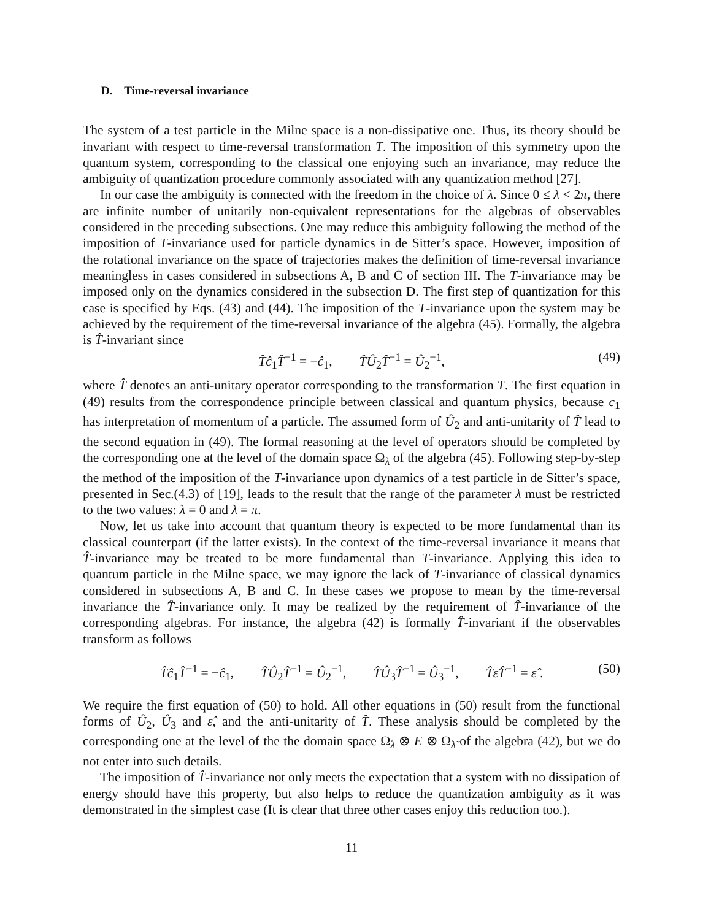D. Time-reversal invariance
The system of a test particle in the Milne space is a non-dissipative one. Thus, its theory should be invariant with respect to time-reversal transformation T. The imposition of this symmetry upon the quantum system, corresponding to the classical one enjoying such an invariance, may reduce the ambiguity of quantization procedure commonly associated with any quantization method [27].
In our case the ambiguity is connected with the freedom in the choice of λ. Since 0 ≤ λ < 2π, there are infinite number of unitarily non-equivalent representations for the algebras of observables considered in the preceding subsections. One may reduce this ambiguity following the method of the imposition of T-invariance used for particle dynamics in de Sitter’s space. However, imposition of the rotational invariance on the space of trajectories makes the definition of time-reversal invariance meaningless in cases considered in subsections A, B and C of section III. The T-invariance may be imposed only on the dynamics considered in the subsection D. The first step of quantization for this case is specified by Eqs. (43) and (44). The imposition of the T-invariance upon the system may be achieved by the requirement of the time-reversal invariance of the algebra (45). Formally, the algebra is T̂-invariant since
T̂ĉ<sub>1</sub>T̂<sup>−1</sup> = −ĉ<sub>1</sub>, T̂Û<sub>2</sub>T̂<sup>−1</sup> = Û<sub>2</sub><sup>−1</sup>, (49)
where T̂ denotes an anti-unitary operator corresponding to the transformation T. The first equation in (49) results from the correspondence principle between classical and quantum physics, because c<sub>1</sub> has interpretation of momentum of a particle. The assumed form of Û<sub>2</sub> and anti-unitarity of T̂ lead to the second equation in (49). The formal reasoning at the level of operators should be completed by the corresponding one at the level of the domain space Ω<sub>λ</sub> of the algebra (45). Following step-by-step the method of the imposition of the T-invariance upon dynamics of a test particle in de Sitter’s space, presented in Sec.(4.3) of [19], leads to the result that the range of the parameter λ must be restricted to the two values: λ = 0 and λ = π.
Now, let us take into account that quantum theory is expected to be more fundamental than its classical counterpart (if the latter exists). In the context of the time-reversal invariance it means that T̂-invariance may be treated to be more fundamental than T-invariance. Applying this idea to quantum particle in the Milne space, we may ignore the lack of T-invariance of classical dynamics considered in subsections A, B and C. In these cases we propose to mean by the time-reversal invariance the T̂-invariance only. It may be realized by the requirement of T̂-invariance of the corresponding algebras. For instance, the algebra (42) is formally T̂-invariant if the observables transform as follows
T̂ĉ<sub>1</sub>T̂<sup>−1</sup> = −ĉ<sub>1</sub>, T̂Û<sub>2</sub>T̂<sup>−1</sup> = Û<sub>2</sub><sup>−1</sup>, T̂Û<sub>3</sub>T̂<sup>−1</sup> = Û<sub>3</sub><sup>−1</sup>, T̂ε̂T̂<sup>−1</sup> = ε̂ . (50)
We require the first equation of (50) to hold. All other equations in (50) result from the functional forms of Û<sub>2</sub>, Û<sub>3</sub> and ε̂, and the anti-unitarity of T̂. These analysis should be completed by the corresponding one at the level of the the domain space Ω<sub>λ</sub> ⊗ E ⊗ Ω<sub>λ̃</sub> of the algebra (42), but we do not enter into such details.
The imposition of T̂-invariance not only meets the expectation that a system with no dissipation of energy should have this property, but also helps to reduce the quantization ambiguity as it was demonstrated in the simplest case (It is clear that three other cases enjoy this reduction too.).
11